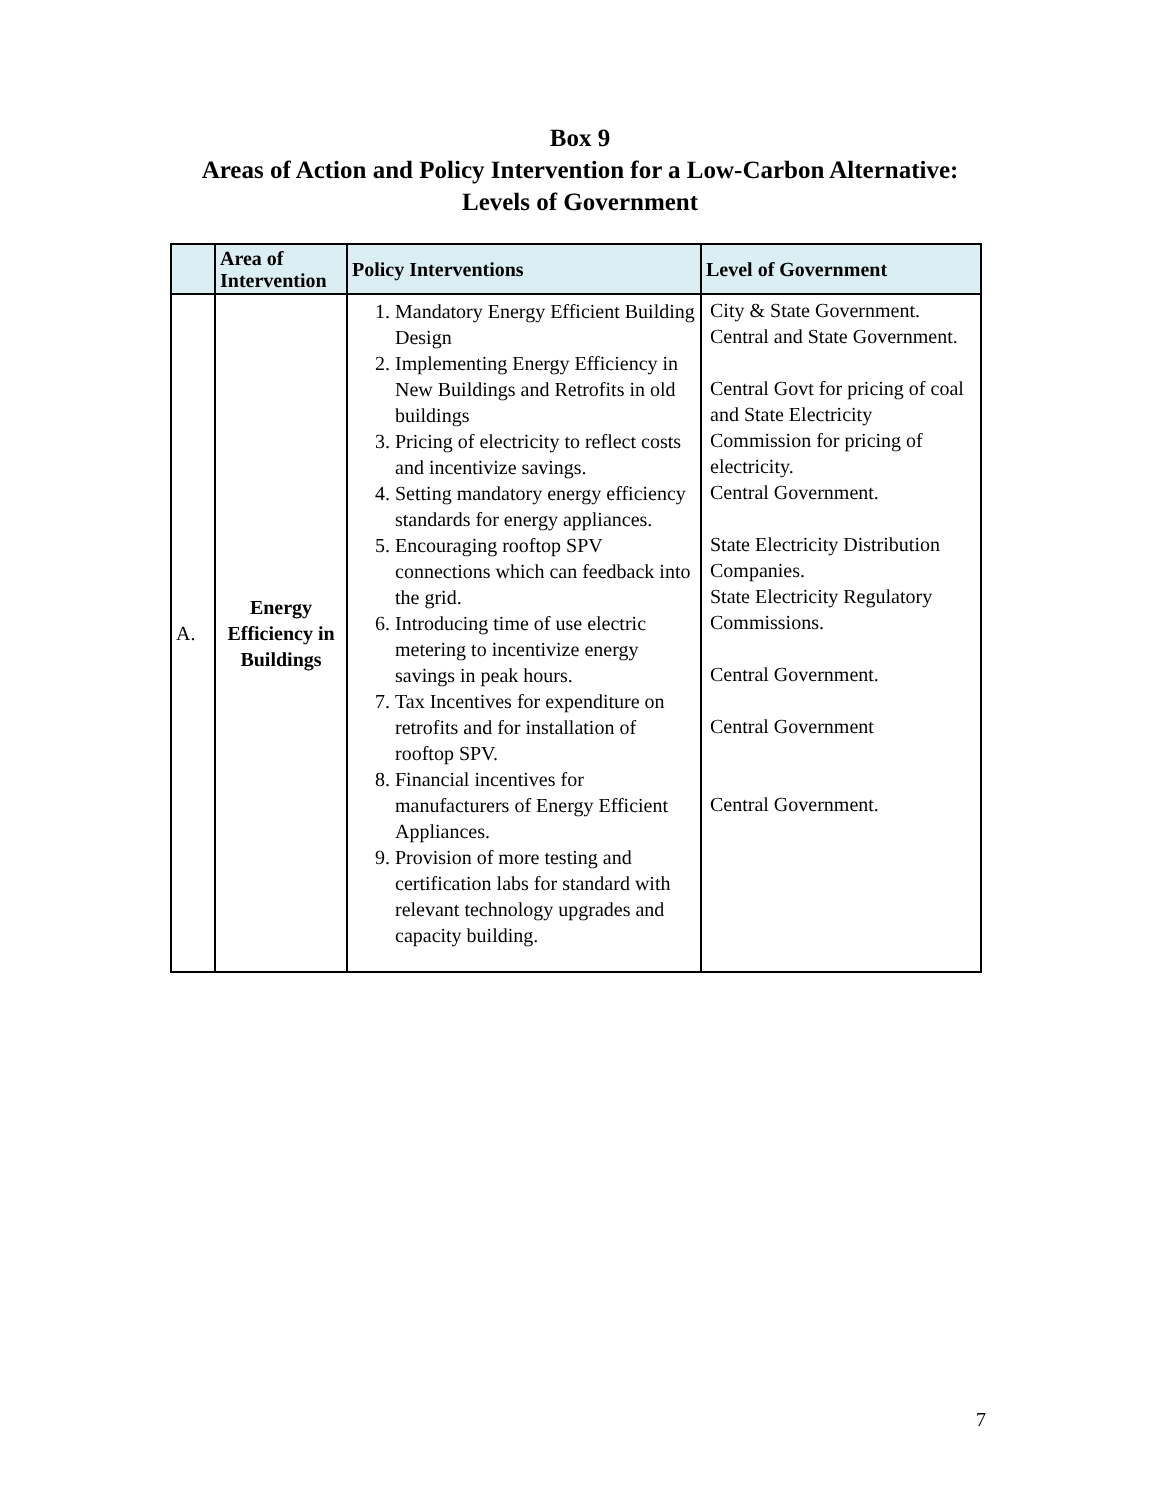Box 9
Areas of Action and Policy Intervention for a Low-Carbon Alternative:
Levels of Government
| | Area of Intervention | Policy Interventions | Level of Government |
| --- | --- | --- | --- |
| A. | Energy Efficiency in Buildings | 1. Mandatory Energy Efficient Building Design 2. Implementing Energy Efficiency in New Buildings and Retrofits in old buildings 3. Pricing of electricity to reflect costs and incentivize savings. 4. Setting mandatory energy efficiency standards for energy appliances. 5. Encouraging rooftop SPV connections which can feedback into the grid. 6. Introducing time of use electric metering to incentivize energy savings in peak hours. 7. Tax Incentives for expenditure on retrofits and for installation of rooftop SPV. 8. Financial incentives for manufacturers of Energy Efficient Appliances. 9. Provision of more testing and certification labs for standard with relevant technology upgrades and capacity building. | City & State Government. Central and State Government. Central Govt for pricing of coal and State Electricity Commission for pricing of electricity. Central Government. State Electricity Distribution Companies. State Electricity Regulatory Commissions. Central Government. Central Government Central Government. |
7